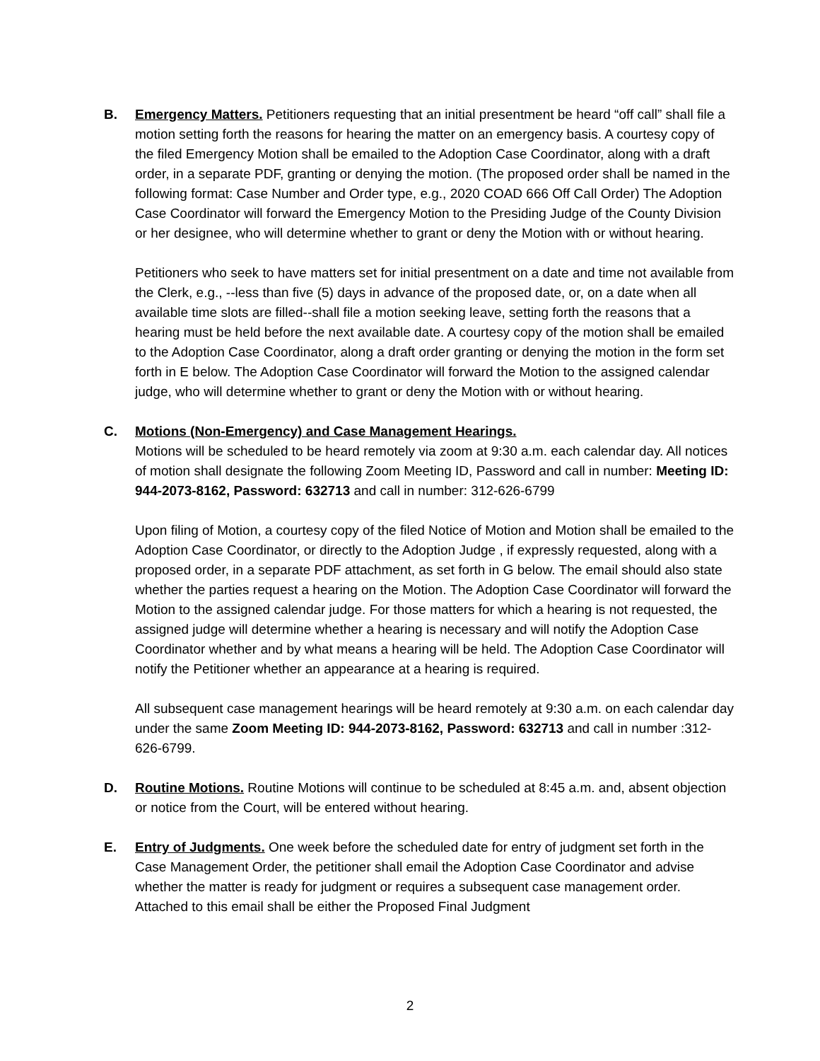B. Emergency Matters. Petitioners requesting that an initial presentment be heard “off call” shall file a motion setting forth the reasons for hearing the matter on an emergency basis. A courtesy copy of the filed Emergency Motion shall be emailed to the Adoption Case Coordinator, along with a draft order, in a separate PDF, granting or denying the motion. (The proposed order shall be named in the following format: Case Number and Order type, e.g., 2020 COAD 666 Off Call Order) The Adoption Case Coordinator will forward the Emergency Motion to the Presiding Judge of the County Division or her designee, who will determine whether to grant or deny the Motion with or without hearing.
Petitioners who seek to have matters set for initial presentment on a date and time not available from the Clerk, e.g., --less than five (5) days in advance of the proposed date, or, on a date when all available time slots are filled--shall file a motion seeking leave, setting forth the reasons that a hearing must be held before the next available date. A courtesy copy of the motion shall be emailed to the Adoption Case Coordinator, along a draft order granting or denying the motion in the form set forth in E below. The Adoption Case Coordinator will forward the Motion to the assigned calendar judge, who will determine whether to grant or deny the Motion with or without hearing.
C. Motions (Non-Emergency) and Case Management Hearings.
Motions will be scheduled to be heard remotely via zoom at 9:30 a.m. each calendar day. All notices of motion shall designate the following Zoom Meeting ID, Password and call in number: Meeting ID: 944-2073-8162, Password: 632713 and call in number: 312-626-6799
Upon filing of Motion, a courtesy copy of the filed Notice of Motion and Motion shall be emailed to the Adoption Case Coordinator, or directly to the Adoption Judge , if expressly requested, along with a proposed order, in a separate PDF attachment, as set forth in G below. The email should also state whether the parties request a hearing on the Motion. The Adoption Case Coordinator will forward the Motion to the assigned calendar judge. For those matters for which a hearing is not requested, the assigned judge will determine whether a hearing is necessary and will notify the Adoption Case Coordinator whether and by what means a hearing will be held. The Adoption Case Coordinator will notify the Petitioner whether an appearance at a hearing is required.
All subsequent case management hearings will be heard remotely at 9:30 a.m. on each calendar day under the same Zoom Meeting ID: 944-2073-8162, Password: 632713 and call in number :312-626-6799.
D. Routine Motions. Routine Motions will continue to be scheduled at 8:45 a.m. and, absent objection or notice from the Court, will be entered without hearing.
E. Entry of Judgments. One week before the scheduled date for entry of judgment set forth in the Case Management Order, the petitioner shall email the Adoption Case Coordinator and advise whether the matter is ready for judgment or requires a subsequent case management order. Attached to this email shall be either the Proposed Final Judgment
2